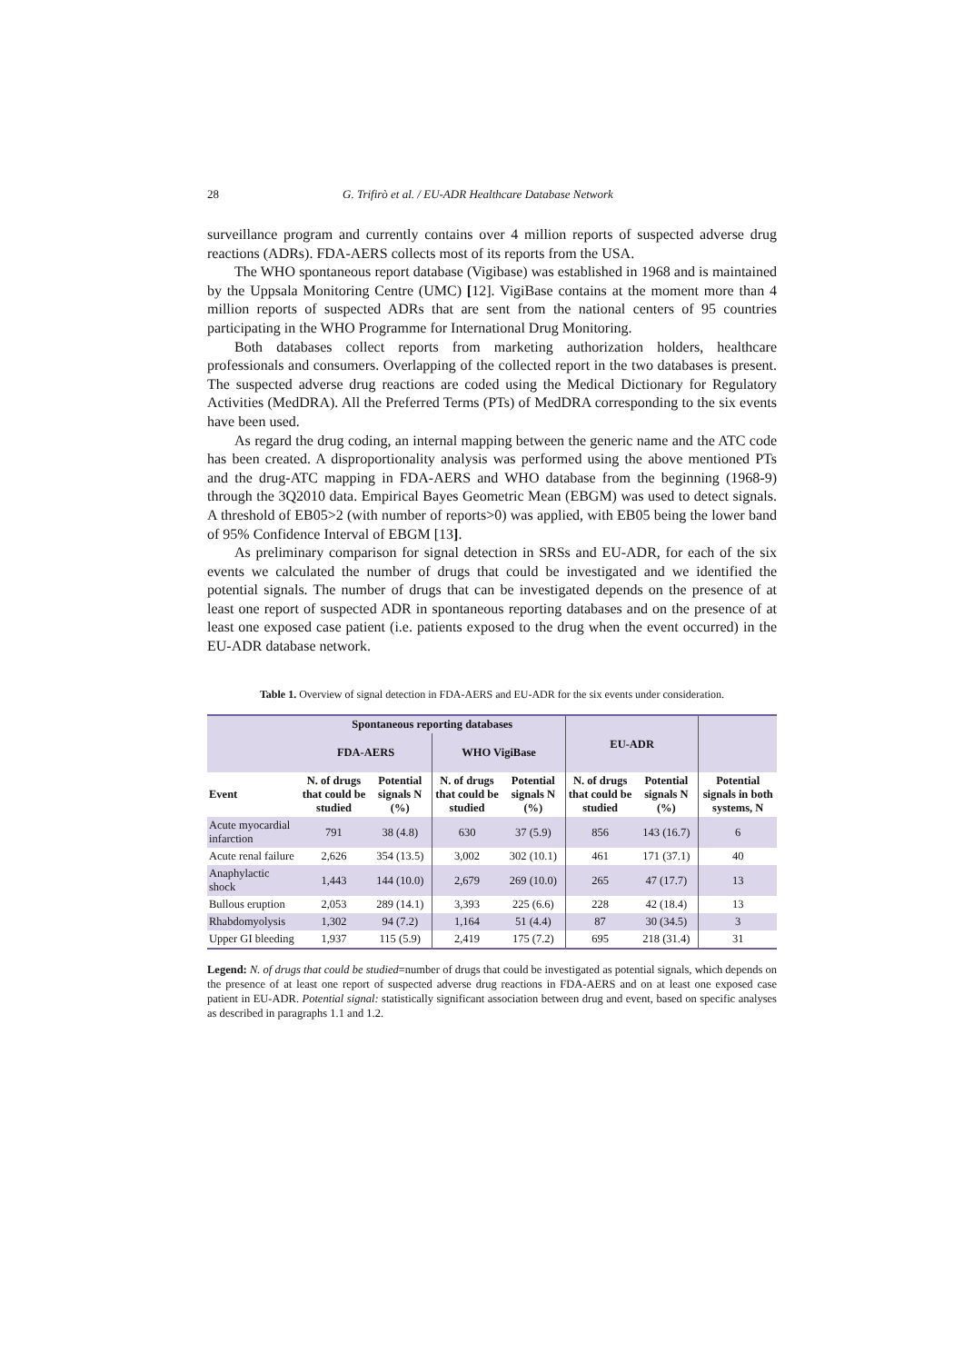28 G. Trifirò et al. / EU-ADR Healthcare Database Network
surveillance program and currently contains over 4 million reports of suspected adverse drug reactions (ADRs). FDA-AERS collects most of its reports from the USA.
The WHO spontaneous report database (Vigibase) was established in 1968 and is maintained by the Uppsala Monitoring Centre (UMC) [12]. VigiBase contains at the moment more than 4 million reports of suspected ADRs that are sent from the national centers of 95 countries participating in the WHO Programme for International Drug Monitoring.
Both databases collect reports from marketing authorization holders, healthcare professionals and consumers. Overlapping of the collected report in the two databases is present. The suspected adverse drug reactions are coded using the Medical Dictionary for Regulatory Activities (MedDRA). All the Preferred Terms (PTs) of MedDRA corresponding to the six events have been used.
As regard the drug coding, an internal mapping between the generic name and the ATC code has been created. A disproportionality analysis was performed using the above mentioned PTs and the drug-ATC mapping in FDA-AERS and WHO database from the beginning (1968-9) through the 3Q2010 data. Empirical Bayes Geometric Mean (EBGM) was used to detect signals. A threshold of EB05>2 (with number of reports>0) was applied, with EB05 being the lower band of 95% Confidence Interval of EBGM [13].
As preliminary comparison for signal detection in SRSs and EU-ADR, for each of the six events we calculated the number of drugs that could be investigated and we identified the potential signals. The number of drugs that can be investigated depends on the presence of at least one report of suspected ADR in spontaneous reporting databases and on the presence of at least one exposed case patient (i.e. patients exposed to the drug when the event occurred) in the EU-ADR database network.
Table 1. Overview of signal detection in FDA-AERS and EU-ADR for the six events under consideration.
| | Spontaneous reporting databases | | | | EU-ADR | | |
| --- | --- | --- | --- | --- | --- | --- | --- |
| | FDA-AERS | | WHO VigiBase | | | | |
| Event | N. of drugs that could be studied | Potential signals N (%) | N. of drugs that could be studied | Potential signals N (%) | N. of drugs that could be studied | Potential signals N (%) | Potential signals in both systems, N |
| Acute myocardial infarction | 791 | 38 (4.8) | 630 | 37 (5.9) | 856 | 143 (16.7) | 6 |
| Acute renal failure | 2,626 | 354 (13.5) | 3,002 | 302 (10.1) | 461 | 171 (37.1) | 40 |
| Anaphylactic shock | 1,443 | 144 (10.0) | 2,679 | 269 (10.0) | 265 | 47 (17.7) | 13 |
| Bullous eruption | 2,053 | 289 (14.1) | 3,393 | 225 (6.6) | 228 | 42 (18.4) | 13 |
| Rhabdomyolysis | 1,302 | 94 (7.2) | 1,164 | 51 (4.4) | 87 | 30 (34.5) | 3 |
| Upper GI bleeding | 1,937 | 115 (5.9) | 2,419 | 175 (7.2) | 695 | 218 (31.4) | 31 |
Legend: N. of drugs that could be studied=number of drugs that could be investigated as potential signals, which depends on the presence of at least one report of suspected adverse drug reactions in FDA-AERS and on at least one exposed case patient in EU-ADR. Potential signal: statistically significant association between drug and event, based on specific analyses as described in paragraphs 1.1 and 1.2.